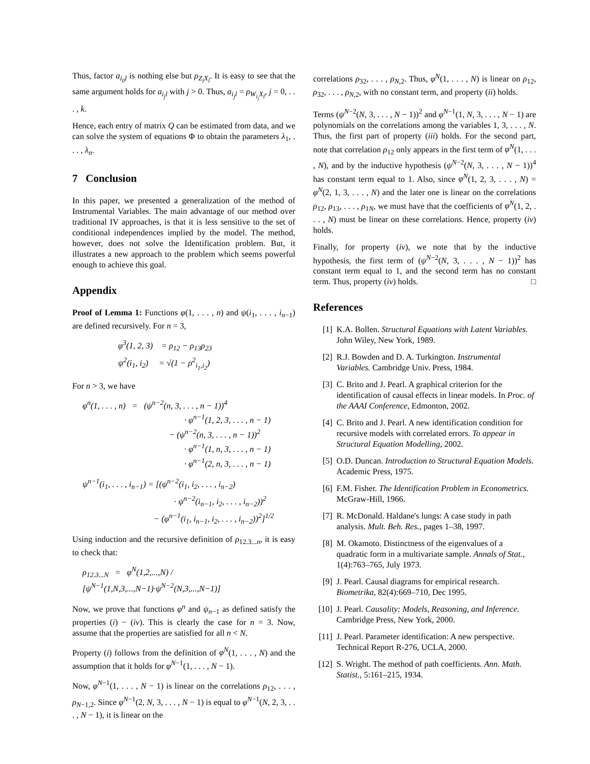Thus, factor a<sub>i<sub>0</sub>l</sub> is nothing else but ρ<sub>Z<sub>i</sub>X<sub>l</sub></sub>. It is easy to see that the same argument holds for a<sub>i<sub>j</sub>l</sub> with j > 0. Thus, a<sub>i<sub>j</sub>l</sub> = ρ<sub>W<sub>i<sub>j</sub></sub>X<sub>l</sub></sub>, j = 0, . . . , k.
Hence, each entry of matrix Q can be estimated from data, and we can solve the system of equations Φ to obtain the parameters λ<sub>1</sub>, . . . , λ<sub>n</sub>.
7 Conclusion
In this paper, we presented a generalization of the method of Instrumental Variables. The main advantage of our method over traditional IV approaches, is that it is less sensitive to the set of conditional independences implied by the model. The method, however, does not solve the Identification problem. But, it illustrates a new approach to the problem which seems powerful enough to achieve this goal.
Appendix
Proof of Lemma 1: Functions φ(1, . . . , n) and ψ(i<sub>1</sub>, . . . , i<sub>n−1</sub>) are defined recursively. For n = 3,
φ<sup>3</sup>(1, 2, 3) = ρ<sub>12</sub> − ρ<sub>13</sub>ρ<sub>23</sub>
ψ<sup>2</sup>(i<sub>1</sub>, i<sub>2</sub>) = √(1 − ρ<sup>2</sup><sub>i<sub>1</sub>,i<sub>2</sub></sub>)
For n > 3, we have
φ<sup>n</sup>(1, . . . , n) = (ψ<sup>n−2</sup>(n, 3, . . . , n − 1))<sup>4</sup>
· φ<sup>n−1</sup>(1, 2, 3, . . . , n − 1)
− (ψ<sup>n−2</sup>(n, 3, . . . , n − 1))<sup>2</sup>
· φ<sup>n−1</sup>(1, n, 3, . . . , n − 1)
· φ<sup>n−1</sup>(2, n, 3, . . . , n − 1)
ψ<sup>n−1</sup>(i<sub>1</sub>, . . . , i<sub>n−1</sub>) = [(ψ<sup>n−2</sup>(i<sub>1</sub>, i<sub>2</sub>, . . . , i<sub>n−2</sub>)
· ψ<sup>n−2</sup>(i<sub>n−1</sub>, i<sub>2</sub>, . . . , i<sub>n−2</sub>))<sup>2</sup>
− (φ<sup>n−1</sup>(i<sub>1</sub>, i<sub>n−1</sub>, i<sub>2</sub>, . . . , i<sub>n−2</sub>))<sup>2</sup>]<sup>1/2</sup>
Using induction and the recursive definition of ρ<sub>12.3...n</sub>, it is easy to check that:
ρ<sub>12.3...N</sub> = φ<sup>N</sup>(1,2,...,N) / [ψ<sup>N−1</sup>(1,N,3,...,N−1)·ψ<sup>N−2</sup>(N,3,...,N−1)]
Now, we prove that functions φ<sup>n</sup> and ψ<sub>n−1</sub> as defined satisfy the properties (i) − (iv). This is clearly the case for n = 3. Now, assume that the properties are satisfied for all n < N.
Property (i) follows from the definition of φ<sup>N</sup>(1, . . . , N) and the assumption that it holds for φ<sup>N−1</sup>(1, . . . , N − 1).
Now, φ<sup>N−1</sup>(1, . . . , N − 1) is linear on the correlations ρ<sub>12</sub>, . . . , ρ<sub>N−1,2</sub>. Since φ<sup>N−1</sup>(2, N, 3, . . . , N − 1) is equal to φ<sup>N−1</sup>(N, 2, 3, . . . , N − 1), it is linear on the
correlations ρ<sub>32</sub>, . . . , ρ<sub>N,2</sub>. Thus, φ<sup>N</sup>(1, . . . , N) is linear on ρ<sub>12</sub>, ρ<sub>32</sub>, . . . , ρ<sub>N,2</sub>, with no constant term, and property (ii) holds.
Terms (ψ<sup>N−2</sup>(N, 3, . . . , N − 1))<sup>2</sup> and φ<sup>N−1</sup>(1, N, 3, . . . , N − 1) are polynomials on the correlations among the variables 1, 3, . . . , N. Thus, the first part of property (iii) holds. For the second part, note that correlation ρ<sub>12</sub> only appears in the first term of φ<sup>N</sup>(1, . . . , N), and by the inductive hypothesis (ψ<sup>N−2</sup>(N, 3, . . . , N − 1))<sup>4</sup> has constant term equal to 1. Also, since φ<sup>N</sup>(1, 2, 3, . . . , N) = φ<sup>N</sup>(2, 1, 3, . . . , N) and the later one is linear on the correlations ρ<sub>12</sub>, ρ<sub>13</sub>, . . . , ρ<sub>1N</sub>, we must have that the coefficients of φ<sup>N</sup>(1, 2, . . . , N) must be linear on these correlations. Hence, property (iv) holds.
Finally, for property (iv), we note that by the inductive hypothesis, the first term of (ψ<sup>N−2</sup>(N, 3, . . . , N − 1))<sup>2</sup> has constant term equal to 1, and the second term has no constant term. Thus, property (iv) holds. □
References
[1] K.A. Bollen. Structural Equations with Latent Variables. John Wiley, New York, 1989.
[2] R.J. Bowden and D. A. Turkington. Instrumental Variables. Cambridge Univ. Press, 1984.
[3] C. Brito and J. Pearl. A graphical criterion for the identification of causal effects in linear models. In Proc. of the AAAI Conference, Edmonton, 2002.
[4] C. Brito and J. Pearl. A new identification condition for recursive models with correlated errors. To appear in Structural Equation Modelling, 2002.
[5] O.D. Duncan. Introduction to Structural Equation Models. Academic Press, 1975.
[6] F.M. Fisher. The Identification Problem in Econometrics. McGraw-Hill, 1966.
[7] R. McDonald. Haldane's lungs: A case study in path analysis. Mult. Beh. Res., pages 1–38, 1997.
[8] M. Okamoto. Distinctness of the eigenvalues of a quadratic form in a multivariate sample. Annals of Stat., 1(4):763–765, July 1973.
[9] J. Pearl. Causal diagrams for empirical research. Biometrika, 82(4):669–710, Dec 1995.
[10] J. Pearl. Causality: Models, Reasoning, and Inference. Cambridge Press, New York, 2000.
[11] J. Pearl. Parameter identification: A new perspective. Technical Report R-276, UCLA, 2000.
[12] S. Wright. The method of path coefficients. Ann. Math. Statist., 5:161–215, 1934.